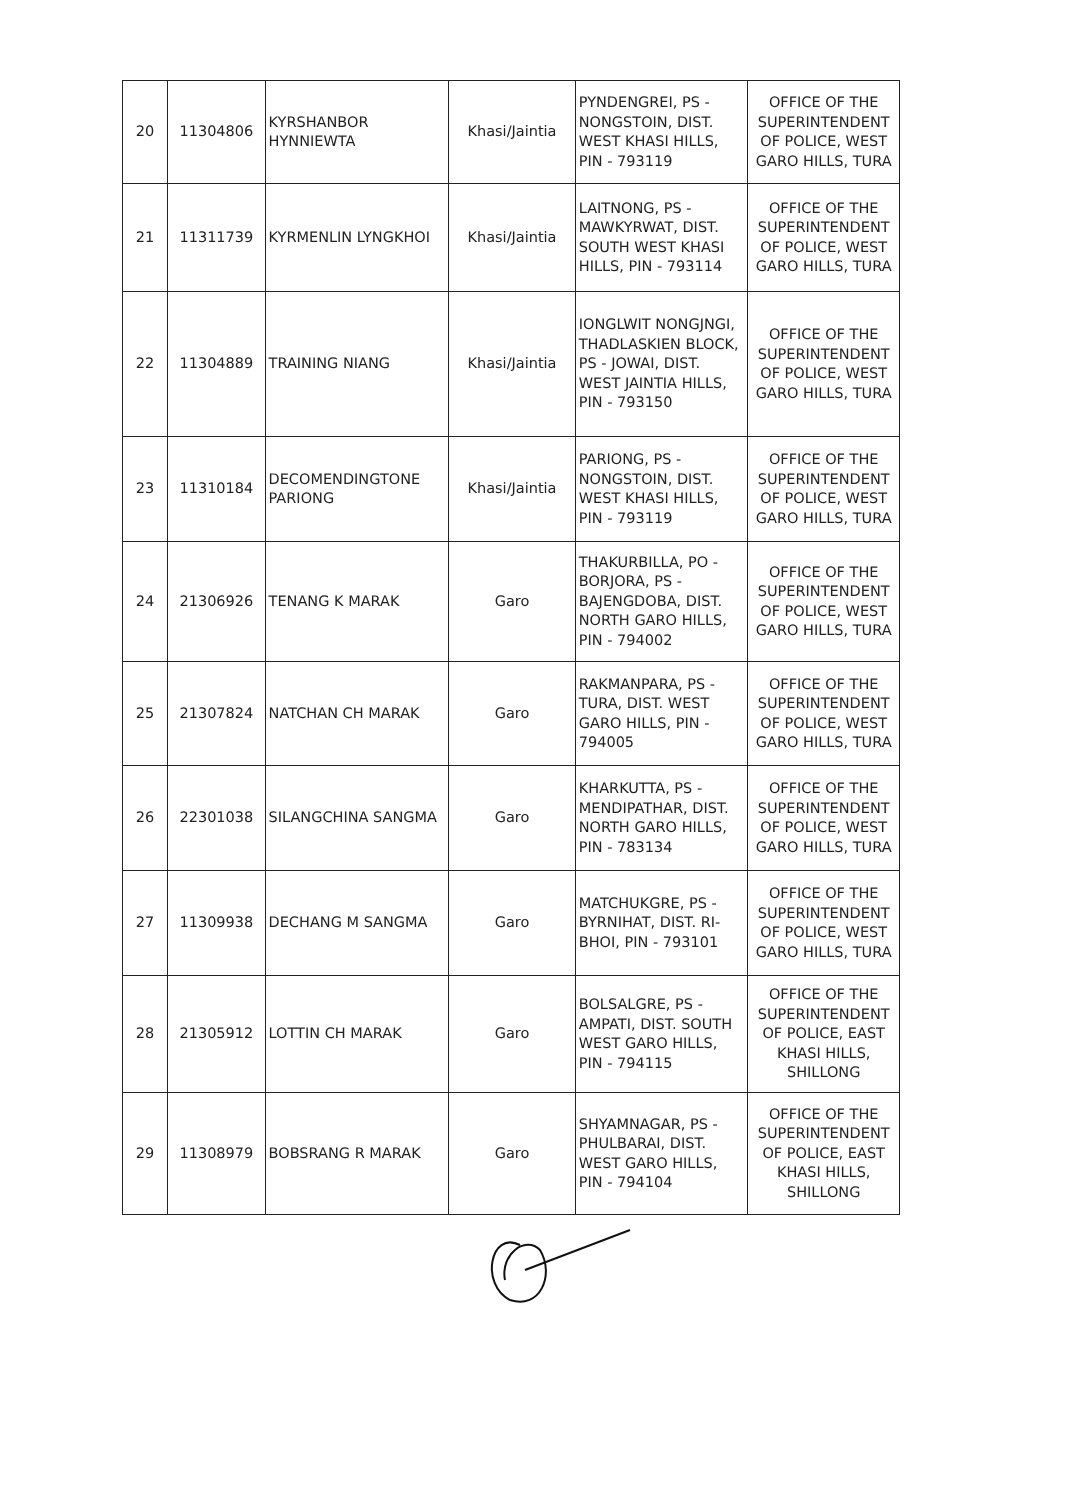| 20 | 11304806 | KYRSHANBOR HYNNIEWTA | Khasi/Jaintia | PYNDENGREI, PS - NONGSTOIN, DIST. WEST KHASI HILLS, PIN - 793119 | OFFICE OF THE SUPERINTENDENT OF POLICE, WEST GARO HILLS, TURA |
| 21 | 11311739 | KYRMENLIN LYNGKHOI | Khasi/Jaintia | LAITNONG, PS - MAWKYRWAT, DIST. SOUTH WEST KHASI HILLS, PIN - 793114 | OFFICE OF THE SUPERINTENDENT OF POLICE, WEST GARO HILLS, TURA |
| 22 | 11304889 | TRAINING NIANG | Khasi/Jaintia | IONGLWIT NONGJNGI, THADLASKIEN BLOCK, PS - JOWAI, DIST. WEST JAINTIA HILLS, PIN - 793150 | OFFICE OF THE SUPERINTENDENT OF POLICE, WEST GARO HILLS, TURA |
| 23 | 11310184 | DECOMENDINGTONE PARIONG | Khasi/Jaintia | PARIONG, PS - NONGSTOIN, DIST. WEST KHASI HILLS, PIN - 793119 | OFFICE OF THE SUPERINTENDENT OF POLICE, WEST GARO HILLS, TURA |
| 24 | 21306926 | TENANG K MARAK | Garo | THAKURBILLA, PO - BORJORA, PS - BAJENGDOBA, DIST. NORTH GARO HILLS, PIN - 794002 | OFFICE OF THE SUPERINTENDENT OF POLICE, WEST GARO HILLS, TURA |
| 25 | 21307824 | NATCHAN CH MARAK | Garo | RAKMANPARA, PS - TURA, DIST. WEST GARO HILLS, PIN - 794005 | OFFICE OF THE SUPERINTENDENT OF POLICE, WEST GARO HILLS, TURA |
| 26 | 22301038 | SILANGCHINA SANGMA | Garo | KHARKUTTA, PS - MENDIPATHAR, DIST. NORTH GARO HILLS, PIN - 783134 | OFFICE OF THE SUPERINTENDENT OF POLICE, WEST GARO HILLS, TURA |
| 27 | 11309938 | DECHANG M SANGMA | Garo | MATCHUKGRE, PS - BYRNIHAT, DIST. RI-BHOI, PIN - 793101 | OFFICE OF THE SUPERINTENDENT OF POLICE, WEST GARO HILLS, TURA |
| 28 | 21305912 | LOTTIN CH MARAK | Garo | BOLSALGRE, PS - AMPATI, DIST. SOUTH WEST GARO HILLS, PIN - 794115 | OFFICE OF THE SUPERINTENDENT OF POLICE, EAST KHASI HILLS, SHILLONG |
| 29 | 11308979 | BOBSRANG R MARAK | Garo | SHYAMNAGAR, PS - PHULBARAI, DIST. WEST GARO HILLS, PIN - 794104 | OFFICE OF THE SUPERINTENDENT OF POLICE, EAST KHASI HILLS, SHILLONG |